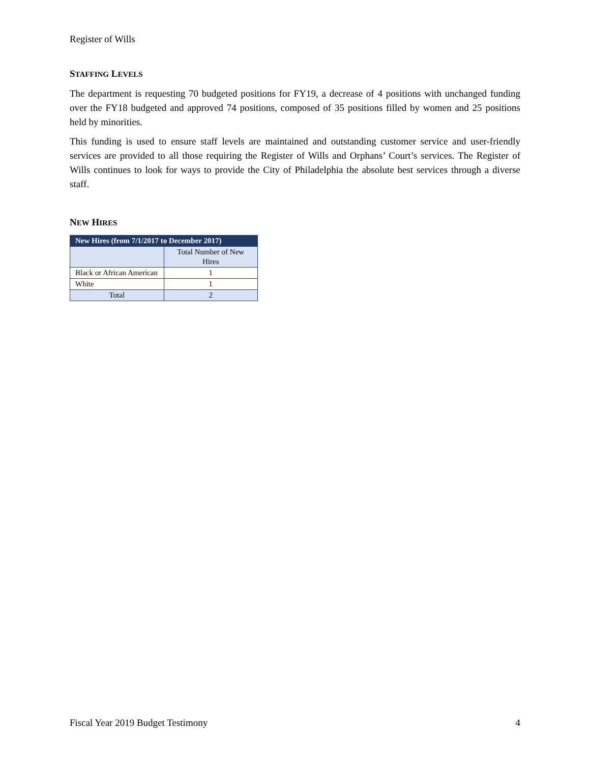Register of Wills
STAFFING LEVELS
The department is requesting 70 budgeted positions for FY19, a decrease of 4 positions with unchanged funding over the FY18 budgeted and approved 74 positions, composed of 35 positions filled by women and 25 positions held by minorities.
This funding is used to ensure staff levels are maintained and outstanding customer service and user-friendly services are provided to all those requiring the Register of Wills and Orphans’ Court’s services. The Register of Wills continues to look for ways to provide the City of Philadelphia the absolute best services through a diverse staff.
NEW HIRES
| New Hires (from 7/1/2017 to December 2017) | |
| --- | --- |
| | Total Number of New Hires |
| Black or African American | 1 |
| White | 1 |
| Total | 2 |
Fiscal Year 2019 Budget Testimony 4